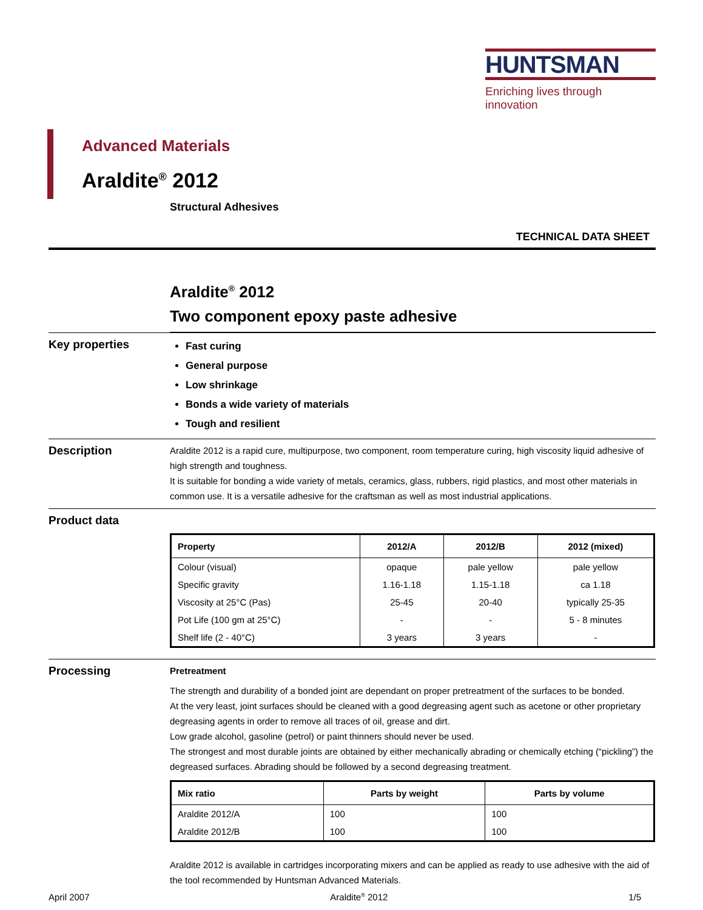HUNTSMAN
Enriching lives through innovation
Advanced Materials
Araldite<sup>®</sup> 2012
Structural Adhesives
TECHNICAL DATA SHEET
Araldite<sup>®</sup> 2012
Two component epoxy paste adhesive
Key properties
Fast curing
General purpose
Low shrinkage
Bonds a wide variety of materials
Tough and resilient
Description
Araldite 2012 is a rapid cure, multipurpose, two component, room temperature curing, high viscosity liquid adhesive of high strength and toughness.
It is suitable for bonding a wide variety of metals, ceramics, glass, rubbers, rigid plastics, and most other materials in common use. It is a versatile adhesive for the craftsman as well as most industrial applications.
Product data
| Property | 2012/A | 2012/B | 2012 (mixed) |
| --- | --- | --- | --- |
| Colour (visual) | opaque | pale yellow | pale yellow |
| Specific gravity | 1.16-1.18 | 1.15-1.18 | ca 1.18 |
| Viscosity at 25°C (Pas) | 25-45 | 20-40 | typically 25-35 |
| Pot Life (100 gm at 25°C) | - | - | 5 - 8 minutes |
| Shelf life (2 - 40°C) | 3 years | 3 years | - |
Processing
Pretreatment
The strength and durability of a bonded joint are dependant on proper pretreatment of the surfaces to be bonded.
At the very least, joint surfaces should be cleaned with a good degreasing agent such as acetone or other proprietary degreasing agents in order to remove all traces of oil, grease and dirt.
Low grade alcohol, gasoline (petrol) or paint thinners should never be used.
The strongest and most durable joints are obtained by either mechanically abrading or chemically etching (“pickling”) the degreased surfaces. Abrading should be followed by a second degreasing treatment.
| Mix ratio | Parts by weight | Parts by volume |
| --- | --- | --- |
| Araldite 2012/A | 100 | 100 |
| Araldite 2012/B | 100 | 100 |
Araldite 2012 is available in cartridges incorporating mixers and can be applied as ready to use adhesive with the aid of the tool recommended by Huntsman Advanced Materials.
April 2007 Araldite<sup>®</sup> 2012 1/5